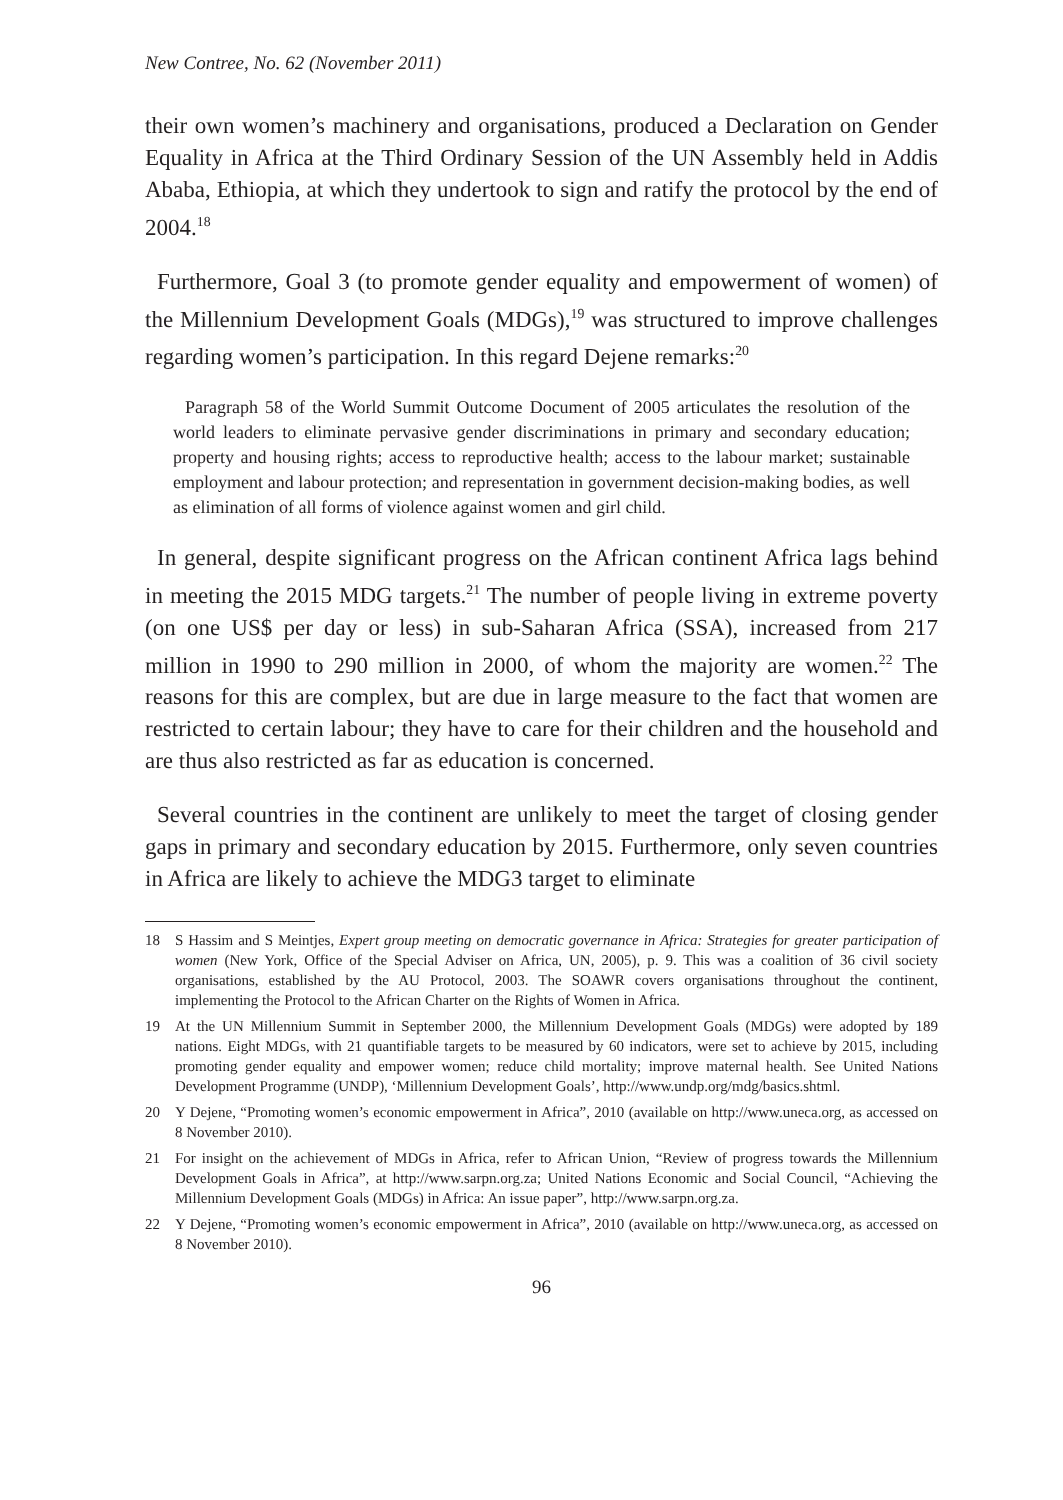New Contree, No. 62 (November 2011)
their own women’s machinery and organisations, produced a Declaration on Gender Equality in Africa at the Third Ordinary Session of the UN Assembly held in Addis Ababa, Ethiopia, at which they undertook to sign and ratify the protocol by the end of 2004.<sup>18</sup>
Furthermore, Goal 3 (to promote gender equality and empowerment of women) of the Millennium Development Goals (MDGs),<sup>19</sup> was structured to improve challenges regarding women’s participation. In this regard Dejene remarks:<sup>20</sup>
Paragraph 58 of the World Summit Outcome Document of 2005 articulates the resolution of the world leaders to eliminate pervasive gender discriminations in primary and secondary education; property and housing rights; access to reproductive health; access to the labour market; sustainable employment and labour protection; and representation in government decision-making bodies, as well as elimination of all forms of violence against women and girl child.
In general, despite significant progress on the African continent Africa lags behind in meeting the 2015 MDG targets.<sup>21</sup> The number of people living in extreme poverty (on one US$ per day or less) in sub-Saharan Africa (SSA), increased from 217 million in 1990 to 290 million in 2000, of whom the majority are women.<sup>22</sup> The reasons for this are complex, but are due in large measure to the fact that women are restricted to certain labour; they have to care for their children and the household and are thus also restricted as far as education is concerned.
Several countries in the continent are unlikely to meet the target of closing gender gaps in primary and secondary education by 2015. Furthermore, only seven countries in Africa are likely to achieve the MDG3 target to eliminate
18 S Hassim and S Meintjes, Expert group meeting on democratic governance in Africa: Strategies for greater participation of women (New York, Office of the Special Adviser on Africa, UN, 2005), p. 9. This was a coalition of 36 civil society organisations, established by the AU Protocol, 2003. The SOAWR covers organisations throughout the continent, implementing the Protocol to the African Charter on the Rights of Women in Africa.
19 At the UN Millennium Summit in September 2000, the Millennium Development Goals (MDGs) were adopted by 189 nations. Eight MDGs, with 21 quantifiable targets to be measured by 60 indicators, were set to achieve by 2015, including promoting gender equality and empower women; reduce child mortality; improve maternal health. See United Nations Development Programme (UNDP), ‘Millennium Development Goals’, http://www.undp.org/mdg/basics.shtml.
20 Y Dejene, “Promoting women’s economic empowerment in Africa”, 2010 (available on http://www.uneca.org, as accessed on 8 November 2010).
21 For insight on the achievement of MDGs in Africa, refer to African Union, “Review of progress towards the Millennium Development Goals in Africa”, at http://www.sarpn.org.za; United Nations Economic and Social Council, “Achieving the Millennium Development Goals (MDGs) in Africa: An issue paper”, http://www.sarpn.org.za.
22 Y Dejene, “Promoting women’s economic empowerment in Africa”, 2010 (available on http://www.uneca.org, as accessed on 8 November 2010).
96